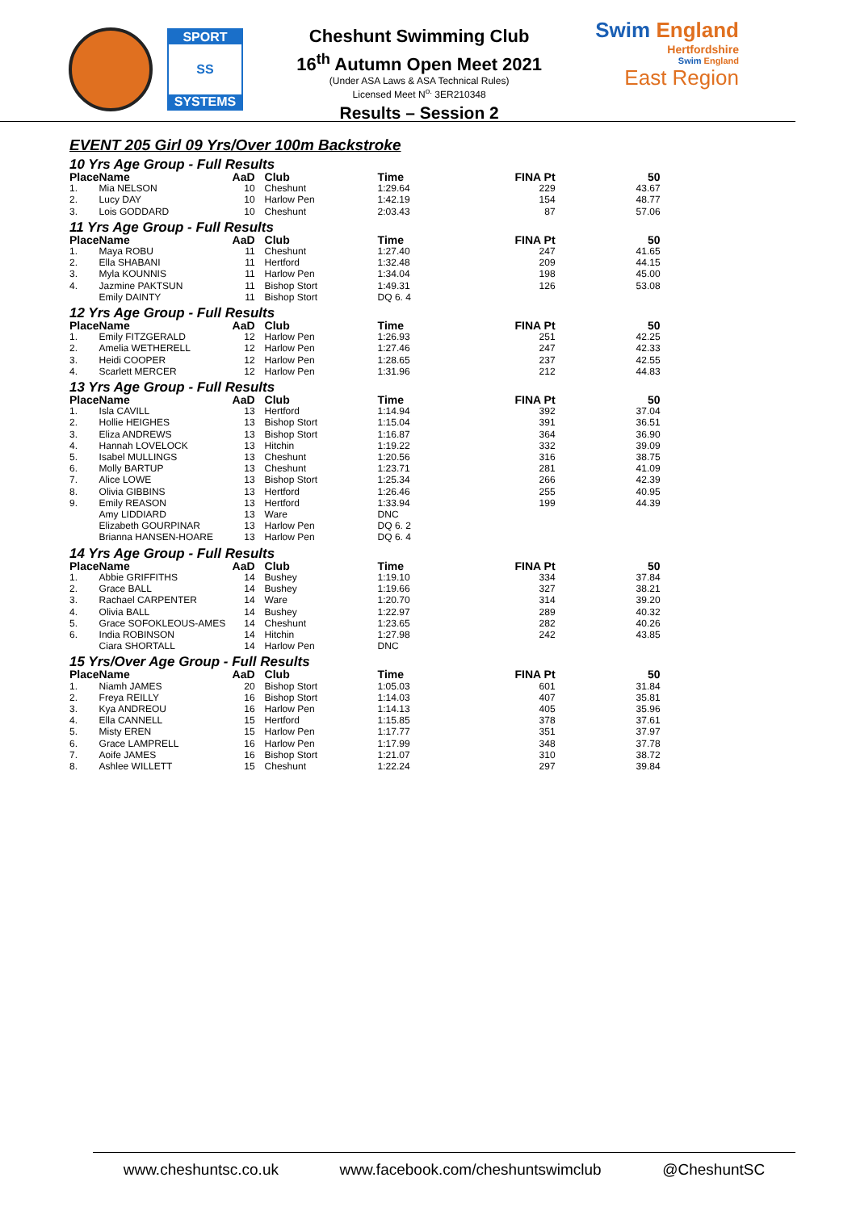SPORT
SS
SYSTEMS
Cheshunt Swimming Club
16<sup>th</sup> Autumn Open Meet 2021
(Under ASA Laws & ASA Technical Rules)
Licensed Meet N<sup>o.</sup> 3ER210348
Results – Session 2
Swim England
Hertfordshire
Swim England
East Region
EVENT 205 Girl 09 Yrs/Over 100m Backstroke
| 10 Yrs Age Group - Full Results | | | | | | |
| Place | Name | AaD | Club | Time | FINA Pt | 50 |
| 1. | Mia NELSON | 10 | Cheshunt | 1:29.64 | 229 | 43.67 |
| 2. | Lucy DAY | 10 | Harlow Pen | 1:42.19 | 154 | 48.77 |
| 3. | Lois GODDARD | 10 | Cheshunt | 2:03.43 | 87 | 57.06 |
| 11 Yrs Age Group - Full Results | | | | | | |
| Place | Name | AaD | Club | Time | FINA Pt | 50 |
| 1. | Maya ROBU | 11 | Cheshunt | 1:27.40 | 247 | 41.65 |
| 2. | Ella SHABANI | 11 | Hertford | 1:32.48 | 209 | 44.15 |
| 3. | Myla KOUNNIS | 11 | Harlow Pen | 1:34.04 | 198 | 45.00 |
| 4. | Jazmine PAKTSUN | 11 | Bishop Stort | 1:49.31 | 126 | 53.08 |
| | Emily DAINTY | 11 | Bishop Stort | DQ 6. 4 | | |
| 12 Yrs Age Group - Full Results | | | | | | |
| Place | Name | AaD | Club | Time | FINA Pt | 50 |
| 1. | Emily FITZGERALD | 12 | Harlow Pen | 1:26.93 | 251 | 42.25 |
| 2. | Amelia WETHERELL | 12 | Harlow Pen | 1:27.46 | 247 | 42.33 |
| 3. | Heidi COOPER | 12 | Harlow Pen | 1:28.65 | 237 | 42.55 |
| 4. | Scarlett MERCER | 12 | Harlow Pen | 1:31.96 | 212 | 44.83 |
| 13 Yrs Age Group - Full Results | | | | | | |
| Place | Name | AaD | Club | Time | FINA Pt | 50 |
| 1. | Isla CAVILL | 13 | Hertford | 1:14.94 | 392 | 37.04 |
| 2. | Hollie HEIGHES | 13 | Bishop Stort | 1:15.04 | 391 | 36.51 |
| 3. | Eliza ANDREWS | 13 | Bishop Stort | 1:16.87 | 364 | 36.90 |
| 4. | Hannah LOVELOCK | 13 | Hitchin | 1:19.22 | 332 | 39.09 |
| 5. | Isabel MULLINGS | 13 | Cheshunt | 1:20.56 | 316 | 38.75 |
| 6. | Molly BARTUP | 13 | Cheshunt | 1:23.71 | 281 | 41.09 |
| 7. | Alice LOWE | 13 | Bishop Stort | 1:25.34 | 266 | 42.39 |
| 8. | Olivia GIBBINS | 13 | Hertford | 1:26.46 | 255 | 40.95 |
| 9. | Emily REASON | 13 | Hertford | 1:33.94 | 199 | 44.39 |
| | Amy LIDDIARD | 13 | Ware | DNC | | |
| | Elizabeth GOURPINAR | 13 | Harlow Pen | DQ 6. 2 | | |
| | Brianna HANSEN-HOARE | 13 | Harlow Pen | DQ 6. 4 | | |
| 14 Yrs Age Group - Full Results | | | | | | |
| Place | Name | AaD | Club | Time | FINA Pt | 50 |
| 1. | Abbie GRIFFITHS | 14 | Bushey | 1:19.10 | 334 | 37.84 |
| 2. | Grace BALL | 14 | Bushey | 1:19.66 | 327 | 38.21 |
| 3. | Rachael CARPENTER | 14 | Ware | 1:20.70 | 314 | 39.20 |
| 4. | Olivia BALL | 14 | Bushey | 1:22.97 | 289 | 40.32 |
| 5. | Grace SOFOKLEOUS-AMES | 14 | Cheshunt | 1:23.65 | 282 | 40.26 |
| 6. | India ROBINSON | 14 | Hitchin | 1:27.98 | 242 | 43.85 |
| | Ciara SHORTALL | 14 | Harlow Pen | DNC | | |
| 15 Yrs/Over Age Group - Full Results | | | | | | |
| Place | Name | AaD | Club | Time | FINA Pt | 50 |
| 1. | Niamh JAMES | 20 | Bishop Stort | 1:05.03 | 601 | 31.84 |
| 2. | Freya REILLY | 16 | Bishop Stort | 1:14.03 | 407 | 35.81 |
| 3. | Kya ANDREOU | 16 | Harlow Pen | 1:14.13 | 405 | 35.96 |
| 4. | Ella CANNELL | 15 | Hertford | 1:15.85 | 378 | 37.61 |
| 5. | Misty EREN | 15 | Harlow Pen | 1:17.77 | 351 | 37.97 |
| 6. | Grace LAMPRELL | 16 | Harlow Pen | 1:17.99 | 348 | 37.78 |
| 7. | Aoife JAMES | 16 | Bishop Stort | 1:21.07 | 310 | 38.72 |
| 8. | Ashlee WILLETT | 15 | Cheshunt | 1:22.24 | 297 | 39.84 |
www.cheshuntsc.co.uk www.facebook.com/cheshuntswimclub @CheshuntSC